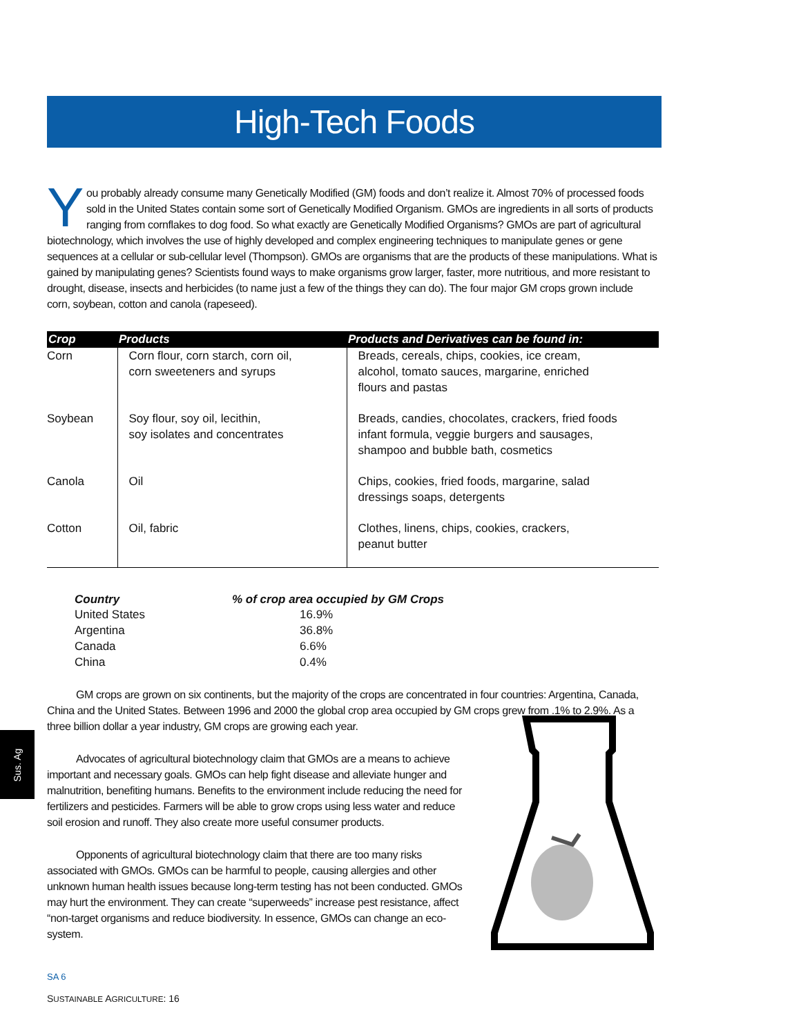High-Tech Foods
Sus. Ag
You probably already consume many Genetically Modified (GM) foods and don’t realize it. Almost 70% of processed foods sold in the United States contain some sort of Genetically Modified Organism. GMOs are ingredients in all sorts of products ranging from cornflakes to dog food. So what exactly are Genetically Modified Organisms? GMOs are part of agricultural biotechnology, which involves the use of highly developed and complex engineering techniques to manipulate genes or gene sequences at a cellular or sub-cellular level (Thompson). GMOs are organisms that are the products of these manipulations. What is gained by manipulating genes? Scientists found ways to make organisms grow larger, faster, more nutritious, and more resistant to drought, disease, insects and herbicides (to name just a few of the things they can do). The four major GM crops grown include corn, soybean, cotton and canola (rapeseed).
| Crop | Products | Products and Derivatives can be found in: |
| --- | --- | --- |
| Corn | Corn flour, corn starch, corn oil, corn sweeteners and syrups | Breads, cereals, chips, cookies, ice cream, alcohol, tomato sauces, margarine, enriched flours and pastas |
| Soybean | Soy flour, soy oil, lecithin, soy isolates and concentrates | Breads, candies, chocolates, crackers, fried foods infant formula, veggie burgers and sausages, shampoo and bubble bath, cosmetics |
| Canola | Oil | Chips, cookies, fried foods, margarine, salad dressings soaps, detergents |
| Cotton | Oil, fabric | Clothes, linens, chips, cookies, crackers, peanut butter |
| Country | % of crop area occupied by GM Crops |
| --- | --- |
| United States | 16.9% |
| Argentina | 36.8% |
| Canada | 6.6% |
| China | 0.4% |
GM crops are grown on six continents, but the majority of the crops are concentrated in four countries: Argentina, Canada, China and the United States. Between 1996 and 2000 the global crop area occupied by GM crops grew from .1% to 2.9%. As a three billion dollar a year industry, GM crops are growing each year.
Advocates of agricultural biotechnology claim that GMOs are a means to achieve important and necessary goals. GMOs can help fight disease and alleviate hunger and malnutrition, benefiting humans. Benefits to the environment include reducing the need for fertilizers and pesticides. Farmers will be able to grow crops using less water and reduce soil erosion and runoff. They also create more useful consumer products.
Opponents of agricultural biotechnology claim that there are too many risks associated with GMOs. GMOs can be harmful to people, causing allergies and other unknown human health issues because long-term testing has not been conducted. GMOs may hurt the environment. They can create “superweeds” increase pest resistance, affect “non-target organisms and reduce biodiversity. In essence, GMOs can change an eco-system.
SA 6
SUSTAINABLE AGRICULTURE: 16